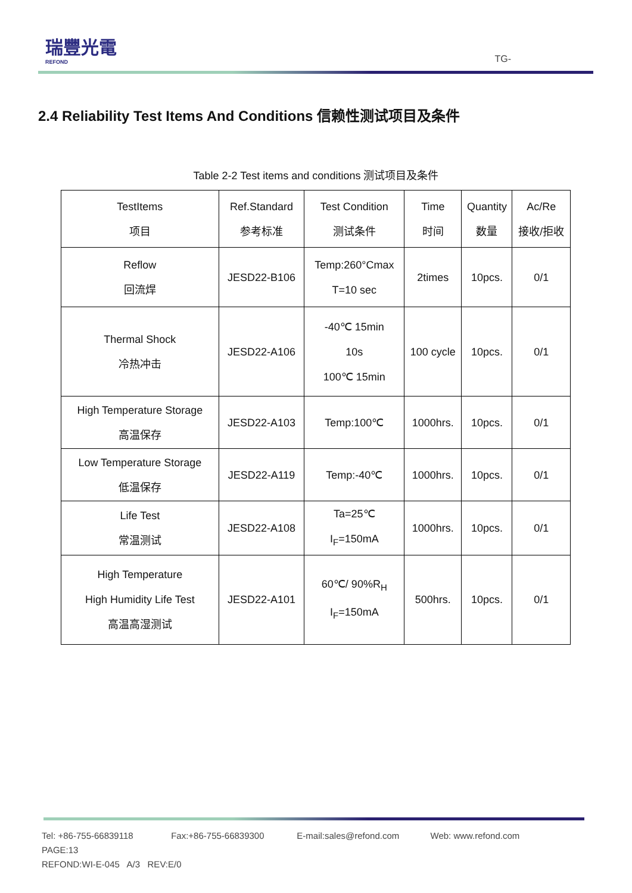瑞豐光電
REFOND
TG-
2.4 Reliability Test Items And Conditions 信赖性测试项目及条件
Table 2-2 Test items and conditions 测试项目及条件
| TestItems 项目 | Ref.Standard 参考标准 | Test Condition 测试条件 | Time 时间 | Quantity 数量 | Ac/Re 接收/拒收 |
| --- | --- | --- | --- | --- | --- |
| Reflow 回流焊 | JESD22-B106 | Temp:260°Cmax T=10 sec | 2times | 10pcs. | 0/1 |
| Thermal Shock 冷热冲击 | JESD22-A106 | -40℃ 15min 10s 100℃ 15min | 100 cycle | 10pcs. | 0/1 |
| High Temperature Storage 高温保存 | JESD22-A103 | Temp:100℃ | 1000hrs. | 10pcs. | 0/1 |
| Low Temperature Storage 低温保存 | JESD22-A119 | Temp:-40℃ | 1000hrs. | 10pcs. | 0/1 |
| Life Test 常温测试 | JESD22-A108 | Ta=25℃ I<sub>F</sub>=150mA | 1000hrs. | 10pcs. | 0/1 |
| High Temperature High Humidity Life Test 高温高湿测试 | JESD22-A101 | 60℃/ 90%R<sub>H</sub> I<sub>F</sub>=150mA | 500hrs. | 10pcs. | 0/1 |
Tel: +86-755-66839118 Fax:+86-755-66839300 E-mail:sales@refond.com Web: www.refond.com PAGE:13
REFOND:WI-E-045 A/3 REV:E/0